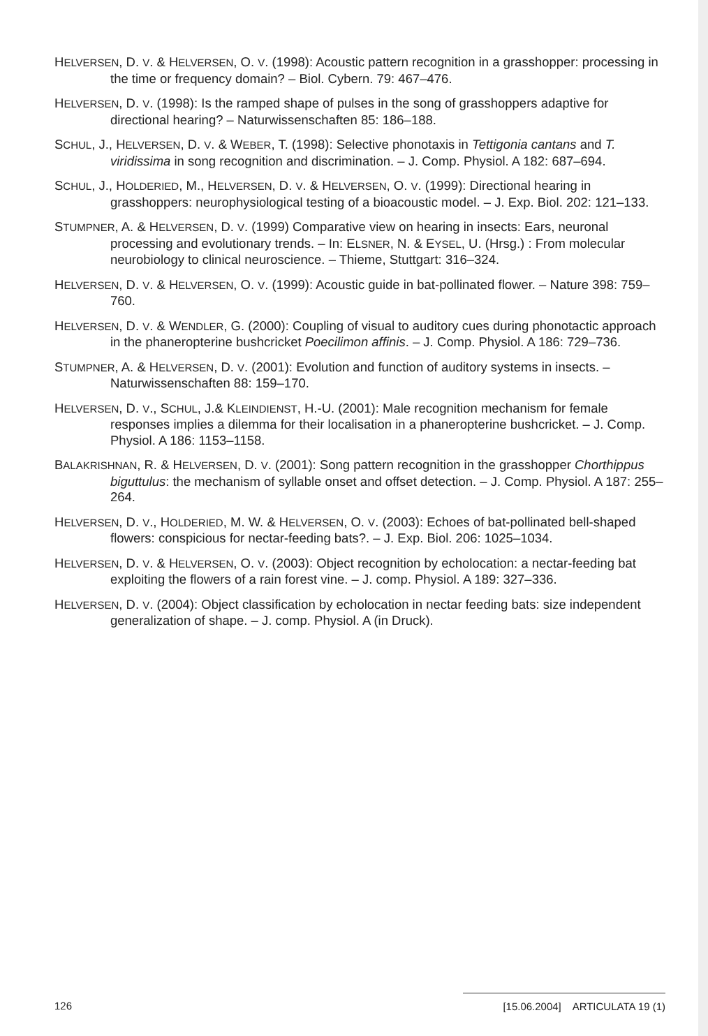HELVERSEN, D. V. & HELVERSEN, O. V. (1998): Acoustic pattern recognition in a grasshopper: processing in the time or frequency domain? – Biol. Cybern. 79: 467–476.
HELVERSEN, D. V. (1998): Is the ramped shape of pulses in the song of grasshoppers adaptive for directional hearing? – Naturwissenschaften 85: 186–188.
SCHUL, J., HELVERSEN, D. V. & WEBER, T. (1998): Selective phonotaxis in Tettigonia cantans and T. viridissima in song recognition and discrimination. – J. Comp. Physiol. A 182: 687–694.
SCHUL, J., HOLDERIED, M., HELVERSEN, D. V. & HELVERSEN, O. V. (1999): Directional hearing in grasshoppers: neurophysiological testing of a bioacoustic model. – J. Exp. Biol. 202: 121–133.
STUMPNER, A. & HELVERSEN, D. V. (1999) Comparative view on hearing in insects: Ears, neuronal processing and evolutionary trends. – In: ELSNER, N. & EYSEL, U. (Hrsg.) : From molecular neurobiology to clinical neuroscience. – Thieme, Stuttgart: 316–324.
HELVERSEN, D. V. & HELVERSEN, O. V. (1999): Acoustic guide in bat-pollinated flower. – Nature 398: 759–760.
HELVERSEN, D. V. & WENDLER, G. (2000): Coupling of visual to auditory cues during phonotactic approach in the phaneropterine bushcricket Poecilimon affinis. – J. Comp. Physiol. A 186: 729–736.
STUMPNER, A. & HELVERSEN, D. V. (2001): Evolution and function of auditory systems in insects. – Naturwissenschaften 88: 159–170.
HELVERSEN, D. V., SCHUL, J.& KLEINDIENST, H.-U. (2001): Male recognition mechanism for female responses implies a dilemma for their localisation in a phaneropterine bushcricket. – J. Comp. Physiol. A 186: 1153–1158.
BALAKRISHNAN, R. & HELVERSEN, D. V. (2001): Song pattern recognition in the grasshopper Chorthippus biguttulus: the mechanism of syllable onset and offset detection. – J. Comp. Physiol. A 187: 255–264.
HELVERSEN, D. V., HOLDERIED, M. W. & HELVERSEN, O. V. (2003): Echoes of bat-pollinated bell-shaped flowers: conspicious for nectar-feeding bats?. – J. Exp. Biol. 206: 1025–1034.
HELVERSEN, D. V. & HELVERSEN, O. V. (2003): Object recognition by echolocation: a nectar-feeding bat exploiting the flowers of a rain forest vine. – J. comp. Physiol. A 189: 327–336.
HELVERSEN, D. V. (2004): Object classification by echolocation in nectar feeding bats: size independent generalization of shape. – J. comp. Physiol. A (in Druck).
126 [15.06.2004] ARTICULATA 19 (1)